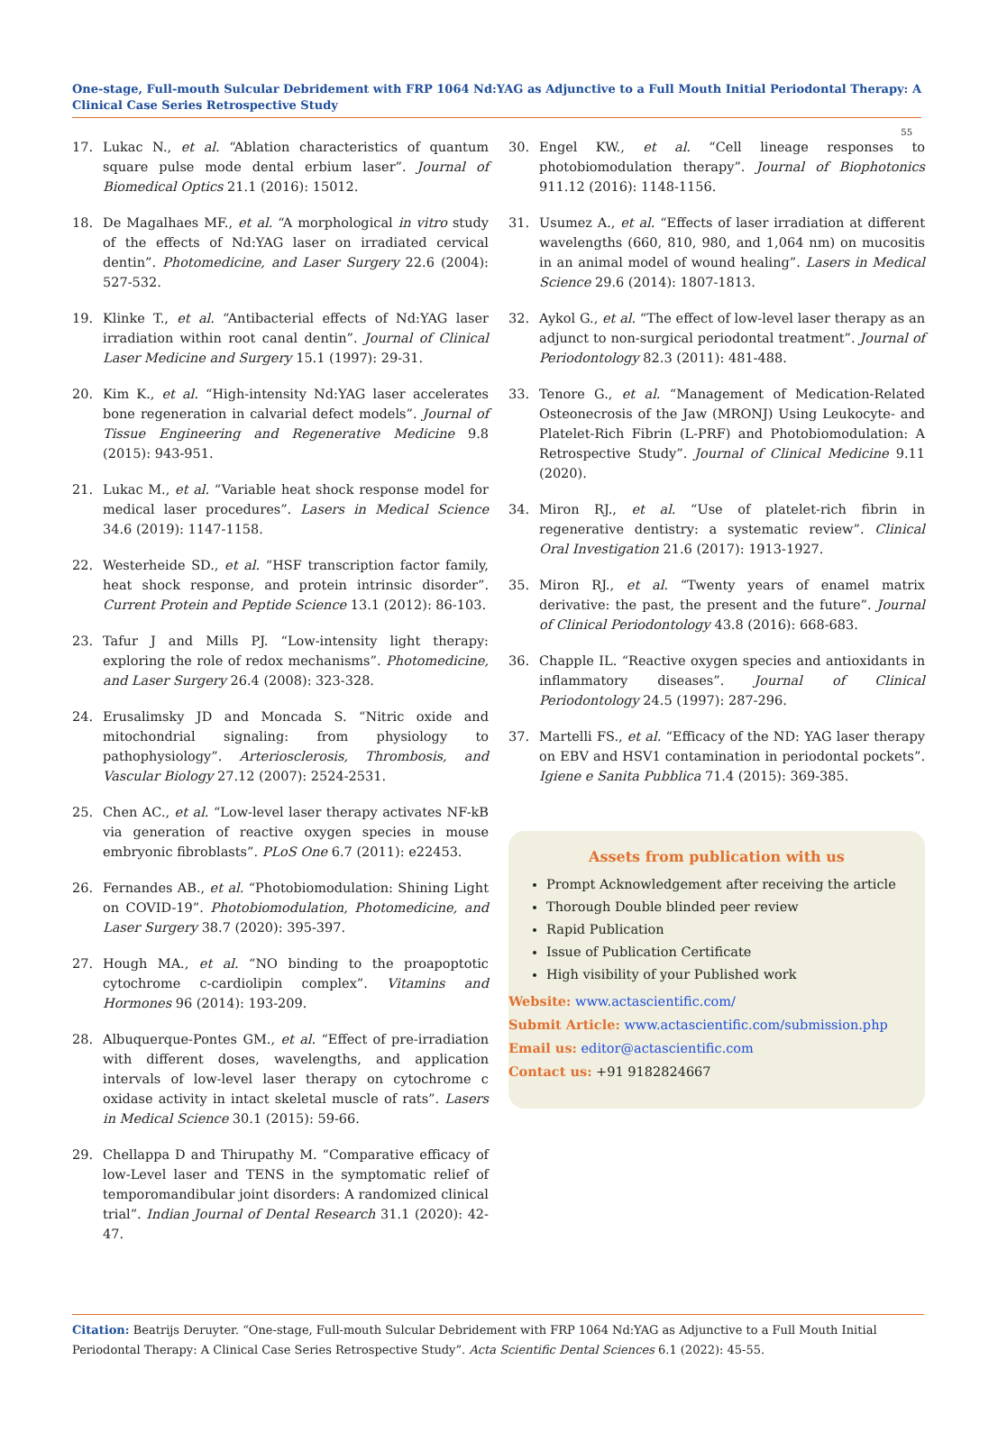One-stage, Full-mouth Sulcular Debridement with FRP 1064 Nd:YAG as Adjunctive to a Full Mouth Initial Periodontal Therapy: A Clinical Case Series Retrospective Study
55
17. Lukac N., et al. “Ablation characteristics of quantum square pulse mode dental erbium laser”. Journal of Biomedical Optics 21.1 (2016): 15012.
18. De Magalhaes MF., et al. “A morphological in vitro study of the effects of Nd:YAG laser on irradiated cervical dentin”. Photomedicine, and Laser Surgery 22.6 (2004): 527-532.
19. Klinke T., et al. “Antibacterial effects of Nd:YAG laser irradiation within root canal dentin”. Journal of Clinical Laser Medicine and Surgery 15.1 (1997): 29-31.
20. Kim K., et al. “High-intensity Nd:YAG laser accelerates bone regeneration in calvarial defect models”. Journal of Tissue Engineering and Regenerative Medicine 9.8 (2015): 943-951.
21. Lukac M., et al. “Variable heat shock response model for medical laser procedures”. Lasers in Medical Science 34.6 (2019): 1147-1158.
22. Westerheide SD., et al. “HSF transcription factor family, heat shock response, and protein intrinsic disorder”. Current Protein and Peptide Science 13.1 (2012): 86-103.
23. Tafur J and Mills PJ. “Low-intensity light therapy: exploring the role of redox mechanisms”. Photomedicine, and Laser Surgery 26.4 (2008): 323-328.
24. Erusalimsky JD and Moncada S. “Nitric oxide and mitochondrial signaling: from physiology to pathophysiology”. Arteriosclerosis, Thrombosis, and Vascular Biology 27.12 (2007): 2524-2531.
25. Chen AC., et al. “Low-level laser therapy activates NF-kB via generation of reactive oxygen species in mouse embryonic fibroblasts”. PLoS One 6.7 (2011): e22453.
26. Fernandes AB., et al. “Photobiomodulation: Shining Light on COVID-19”. Photobiomodulation, Photomedicine, and Laser Surgery 38.7 (2020): 395-397.
27. Hough MA., et al. “NO binding to the proapoptotic cytochrome c-cardiolipin complex”. Vitamins and Hormones 96 (2014): 193-209.
28. Albuquerque-Pontes GM., et al. “Effect of pre-irradiation with different doses, wavelengths, and application intervals of low-level laser therapy on cytochrome c oxidase activity in intact skeletal muscle of rats”. Lasers in Medical Science 30.1 (2015): 59-66.
29. Chellappa D and Thirupathy M. “Comparative efficacy of low-Level laser and TENS in the symptomatic relief of temporomandibular joint disorders: A randomized clinical trial”. Indian Journal of Dental Research 31.1 (2020): 42-47.
30. Engel KW., et al. “Cell lineage responses to photobiomodulation therapy”. Journal of Biophotonics 911.12 (2016): 1148-1156.
31. Usumez A., et al. “Effects of laser irradiation at different wavelengths (660, 810, 980, and 1,064 nm) on mucositis in an animal model of wound healing”. Lasers in Medical Science 29.6 (2014): 1807-1813.
32. Aykol G., et al. “The effect of low-level laser therapy as an adjunct to non-surgical periodontal treatment”. Journal of Periodontology 82.3 (2011): 481-488.
33. Tenore G., et al. “Management of Medication-Related Osteonecrosis of the Jaw (MRONJ) Using Leukocyte- and Platelet-Rich Fibrin (L-PRF) and Photobiomodulation: A Retrospective Study”. Journal of Clinical Medicine 9.11 (2020).
34. Miron RJ., et al. “Use of platelet-rich fibrin in regenerative dentistry: a systematic review”. Clinical Oral Investigation 21.6 (2017): 1913-1927.
35. Miron RJ., et al. “Twenty years of enamel matrix derivative: the past, the present and the future”. Journal of Clinical Periodontology 43.8 (2016): 668-683.
36. Chapple IL. “Reactive oxygen species and antioxidants in inflammatory diseases”. Journal of Clinical Periodontology 24.5 (1997): 287-296.
37. Martelli FS., et al. “Efficacy of the ND: YAG laser therapy on EBV and HSV1 contamination in periodontal pockets”. Igiene e Sanita Pubblica 71.4 (2015): 369-385.
Assets from publication with us
Prompt Acknowledgement after receiving the article
Thorough Double blinded peer review
Rapid Publication
Issue of Publication Certificate
High visibility of your Published work
Website: www.actascientific.com/
Submit Article: www.actascientific.com/submission.php
Email us: editor@actascientific.com
Contact us: +91 9182824667
Citation: Beatrijs Deruyter. “One-stage, Full-mouth Sulcular Debridement with FRP 1064 Nd:YAG as Adjunctive to a Full Mouth Initial Periodontal Therapy: A Clinical Case Series Retrospective Study”. Acta Scientific Dental Sciences 6.1 (2022): 45-55.